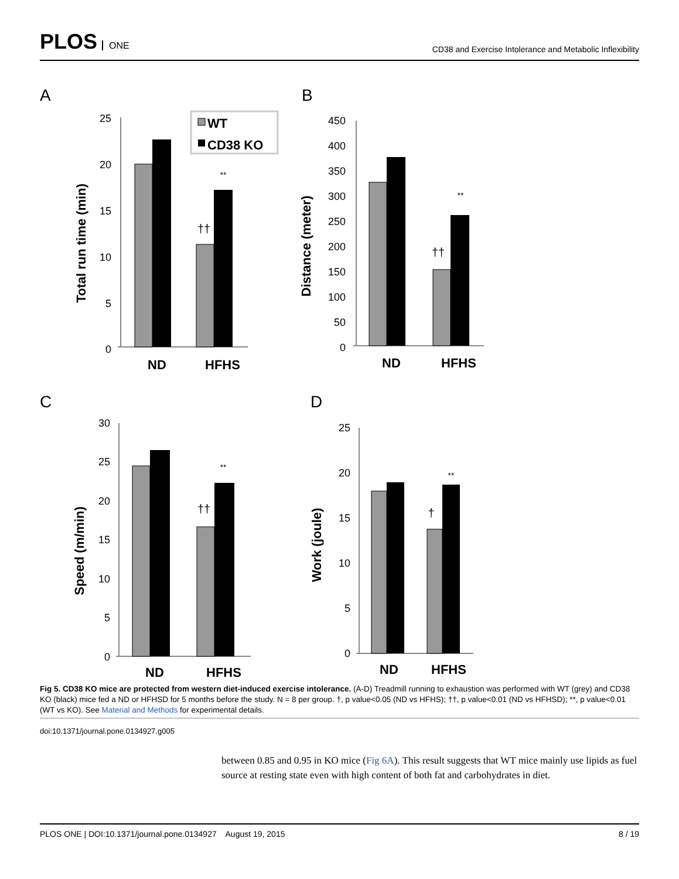PLOS ONE
CD38 and Exercise Intolerance and Metabolic Inflexibility
A
B
C
D
25
20
15
10
5
0
**
††
ND
HFHS
Total run time (min)
WT
CD38 KO
450
400
350
300
250
200
150
100
50
0
**
††
ND
HFHS
Distance (meter)
30
25
20
15
10
5
0
**
††
ND
HFHS
Speed (m/min)
25
20
15
10
5
0
**
†
ND
HFHS
Work (joule)
Fig 5. CD38 KO mice are protected from western diet-induced exercise intolerance. (A-D) Treadmill running to exhaustion was performed with WT (grey) and CD38 KO (black) mice fed a ND or HFHSD for 5 months before the study. N = 8 per group. †, p value<0.05 (ND vs HFHS); ††, p value<0.01 (ND vs HFHSD); **, p value<0.01 (WT vs KO). See Material and Methods for experimental details.
doi:10.1371/journal.pone.0134927.g005
between 0.85 and 0.95 in KO mice (Fig 6A). This result suggests that WT mice mainly use lipids as fuel source at resting state even with high content of both fat and carbohydrates in diet.
PLOS ONE | DOI:10.1371/journal.pone.0134927 August 19, 2015 8 / 19